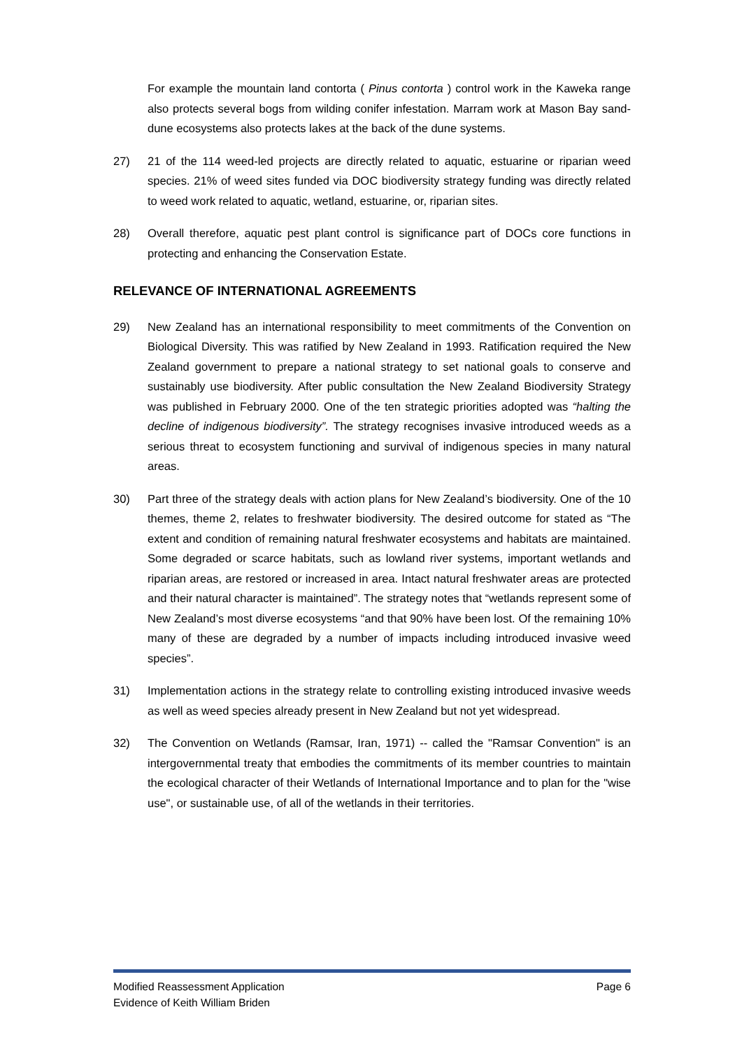For example the mountain land contorta ( Pinus contorta ) control work in the Kaweka range also protects several bogs from wilding conifer infestation. Marram work at Mason Bay sand-dune ecosystems also protects lakes at the back of the dune systems.
27) 21 of the 114 weed-led projects are directly related to aquatic, estuarine or riparian weed species. 21% of weed sites funded via DOC biodiversity strategy funding was directly related to weed work related to aquatic, wetland, estuarine, or, riparian sites.
28) Overall therefore, aquatic pest plant control is significance part of DOCs core functions in protecting and enhancing the Conservation Estate.
RELEVANCE OF INTERNATIONAL AGREEMENTS
29) New Zealand has an international responsibility to meet commitments of the Convention on Biological Diversity. This was ratified by New Zealand in 1993. Ratification required the New Zealand government to prepare a national strategy to set national goals to conserve and sustainably use biodiversity. After public consultation the New Zealand Biodiversity Strategy was published in February 2000. One of the ten strategic priorities adopted was “halting the decline of indigenous biodiversity”. The strategy recognises invasive introduced weeds as a serious threat to ecosystem functioning and survival of indigenous species in many natural areas.
30) Part three of the strategy deals with action plans for New Zealand’s biodiversity. One of the 10 themes, theme 2, relates to freshwater biodiversity. The desired outcome for stated as “The extent and condition of remaining natural freshwater ecosystems and habitats are maintained. Some degraded or scarce habitats, such as lowland river systems, important wetlands and riparian areas, are restored or increased in area. Intact natural freshwater areas are protected and their natural character is maintained”. The strategy notes that “wetlands represent some of New Zealand’s most diverse ecosystems “and that 90% have been lost. Of the remaining 10% many of these are degraded by a number of impacts including introduced invasive weed species”.
31) Implementation actions in the strategy relate to controlling existing introduced invasive weeds as well as weed species already present in New Zealand but not yet widespread.
32) The Convention on Wetlands (Ramsar, Iran, 1971) -- called the "Ramsar Convention" is an intergovernmental treaty that embodies the commitments of its member countries to maintain the ecological character of their Wetlands of International Importance and to plan for the "wise use", or sustainable use, of all of the wetlands in their territories.
Modified Reassessment Application Page 6
Evidence of Keith William Briden